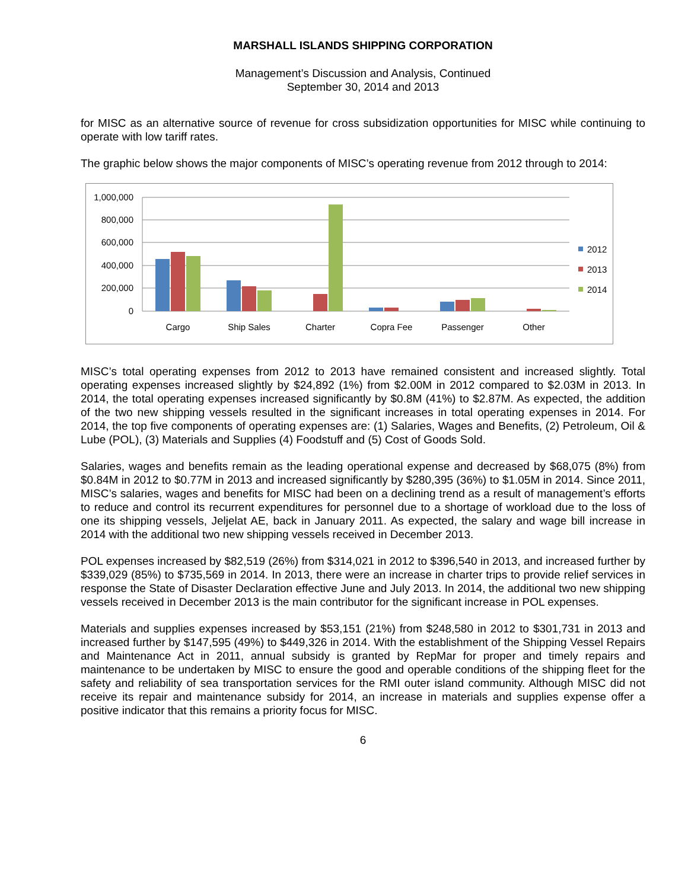MARSHALL ISLANDS SHIPPING CORPORATION
Management’s Discussion and Analysis, Continued
September 30, 2014 and 2013
for MISC as an alternative source of revenue for cross subsidization opportunities for MISC while continuing to operate with low tariff rates.
The graphic below shows the major components of MISC’s operating revenue from 2012 through to 2014:
1,000,000
800,000
600,000
400,000
200,000
0
Cargo
Ship Sales
Charter
Copra Fee
Passenger
Other
2012
2013
2014
MISC’s total operating expenses from 2012 to 2013 have remained consistent and increased slightly. Total operating expenses increased slightly by $24,892 (1%) from $2.00M in 2012 compared to $2.03M in 2013. In 2014, the total operating expenses increased significantly by $0.8M (41%) to $2.87M. As expected, the addition of the two new shipping vessels resulted in the significant increases in total operating expenses in 2014. For 2014, the top five components of operating expenses are: (1) Salaries, Wages and Benefits, (2) Petroleum, Oil & Lube (POL), (3) Materials and Supplies (4) Foodstuff and (5) Cost of Goods Sold.
Salaries, wages and benefits remain as the leading operational expense and decreased by $68,075 (8%) from $0.84M in 2012 to $0.77M in 2013 and increased significantly by $280,395 (36%) to $1.05M in 2014. Since 2011, MISC’s salaries, wages and benefits for MISC had been on a declining trend as a result of management’s efforts to reduce and control its recurrent expenditures for personnel due to a shortage of workload due to the loss of one its shipping vessels, Jeljelat AE, back in January 2011. As expected, the salary and wage bill increase in 2014 with the additional two new shipping vessels received in December 2013.
POL expenses increased by $82,519 (26%) from $314,021 in 2012 to $396,540 in 2013, and increased further by $339,029 (85%) to $735,569 in 2014. In 2013, there were an increase in charter trips to provide relief services in response the State of Disaster Declaration effective June and July 2013. In 2014, the additional two new shipping vessels received in December 2013 is the main contributor for the significant increase in POL expenses.
Materials and supplies expenses increased by $53,151 (21%) from $248,580 in 2012 to $301,731 in 2013 and increased further by $147,595 (49%) to $449,326 in 2014. With the establishment of the Shipping Vessel Repairs and Maintenance Act in 2011, annual subsidy is granted by RepMar for proper and timely repairs and maintenance to be undertaken by MISC to ensure the good and operable conditions of the shipping fleet for the safety and reliability of sea transportation services for the RMI outer island community. Although MISC did not receive its repair and maintenance subsidy for 2014, an increase in materials and supplies expense offer a positive indicator that this remains a priority focus for MISC.
6